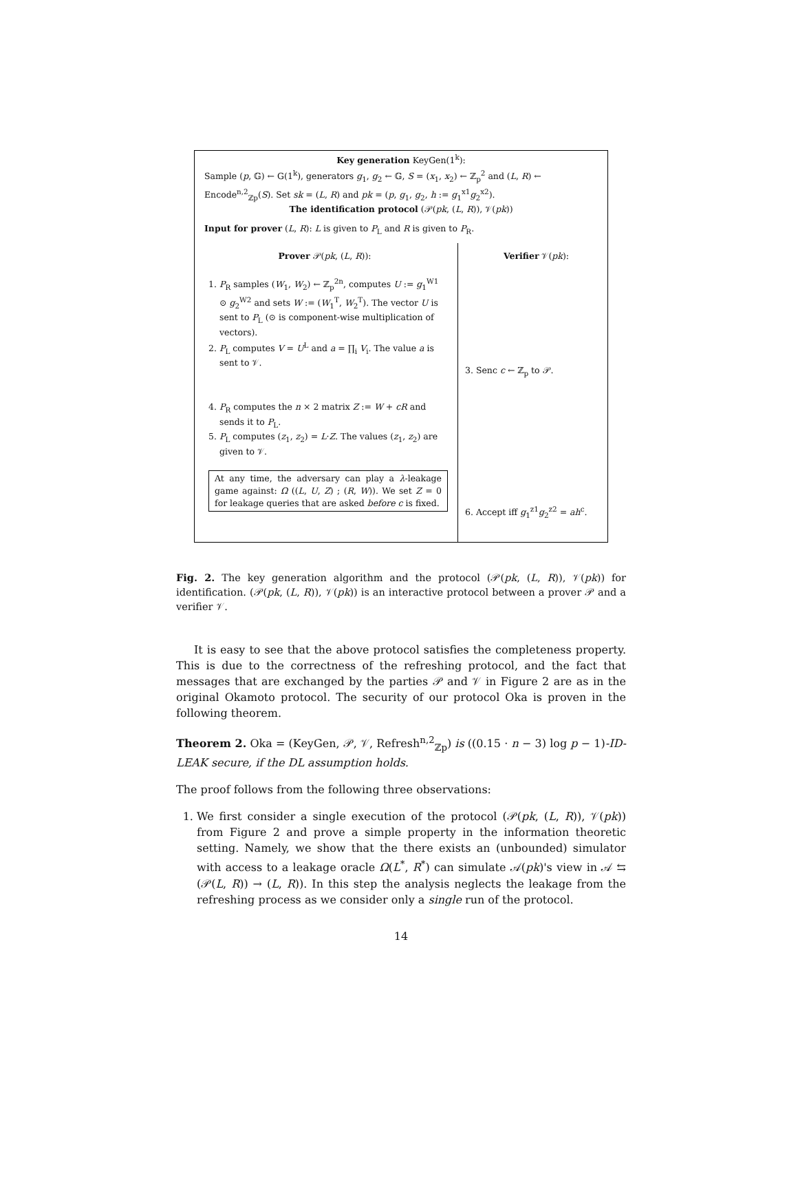Key generation KeyGen(1<sup>k</sup>):
Sample (p, 𝔾) ← G(1<sup>k</sup>), generators g<sub>1</sub>, g<sub>2</sub> ← 𝔾, S = (x<sub>1</sub>, x<sub>2</sub>) ← ℤ<sub>p</sub><sup>2</sup> and (L, R) ← Encode<sup>n,2</sup><sub>ℤp</sub>(S). Set sk = (L, R) and pk = (p, g<sub>1</sub>, g<sub>2</sub>, h := g<sub>1</sub><sup>x1</sup>g<sub>2</sub><sup>x2</sup>).
The identification protocol (𝒫(pk, (L, R)), 𝒱(pk))
Input for prover (L, R): L is given to P<sub>L</sub> and R is given to P<sub>R</sub>.
Prover 𝒫(pk, (L, R)):
1. P<sub>R</sub> samples (W<sub>1</sub>, W<sub>2</sub>) ← ℤ<sub>p</sub><sup>2n</sup>, computes U := g<sub>1</sub><sup>W1</sup> ⊙ g<sub>2</sub><sup>W2</sup> and sets W := (W<sub>1</sub><sup>T</sup>, W<sub>2</sub><sup>T</sup>). The vector U is sent to P<sub>L</sub> (⊙ is component-wise multiplication of vectors).
2. P<sub>L</sub> computes V = U<sup>L</sup> and a = ∏<sub>i</sub> V<sub>i</sub>. The value a is sent to 𝒱.
4. P<sub>R</sub> computes the n × 2 matrix Z := W + cR and sends it to P<sub>L</sub>.
5. P<sub>L</sub> computes (z<sub>1</sub>, z<sub>2</sub>) = L·Z. The values (z<sub>1</sub>, z<sub>2</sub>) are given to 𝒱.
At any time, the adversary can play a λ-leakage game against: Ω ((L, U, Z) ; (R, W)). We set Z = 0 for leakage queries that are asked before c is fixed.
Verifier 𝒱(pk):
3. Senc c ← ℤ<sub>p</sub> to 𝒫.
6. Accept iff g<sub>1</sub><sup>z1</sup>g<sub>2</sub><sup>z2</sup> = ah<sup>c</sup>.
Fig. 2. The key generation algorithm and the protocol (𝒫(pk, (L, R)), 𝒱(pk)) for identification. (𝒫(pk, (L, R)), 𝒱(pk)) is an interactive protocol between a prover 𝒫 and a verifier 𝒱.
It is easy to see that the above protocol satisfies the completeness property. This is due to the correctness of the refreshing protocol, and the fact that messages that are exchanged by the parties 𝒫 and 𝒱 in Figure 2 are as in the original Okamoto protocol. The security of our protocol Oka is proven in the following theorem.
Theorem 2. Oka = (KeyGen, 𝒫, 𝒱, Refresh<sup>n,2</sup><sub>ℤp</sub>) is ((0.15 · n − 3) log p − 1)-ID-LEAK secure, if the DL assumption holds.
The proof follows from the following three observations:
1. We first consider a single execution of the protocol (𝒫(pk, (L, R)), 𝒱(pk)) from Figure 2 and prove a simple property in the information theoretic setting. Namely, we show that the there exists an (unbounded) simulator with access to a leakage oracle Ω(L<sup>*</sup>, R<sup>*</sup>) can simulate 𝒜(pk)'s view in 𝒜 ⇆ (𝒫(L, R)) → (L, R)). In this step the analysis neglects the leakage from the refreshing process as we consider only a single run of the protocol.
14